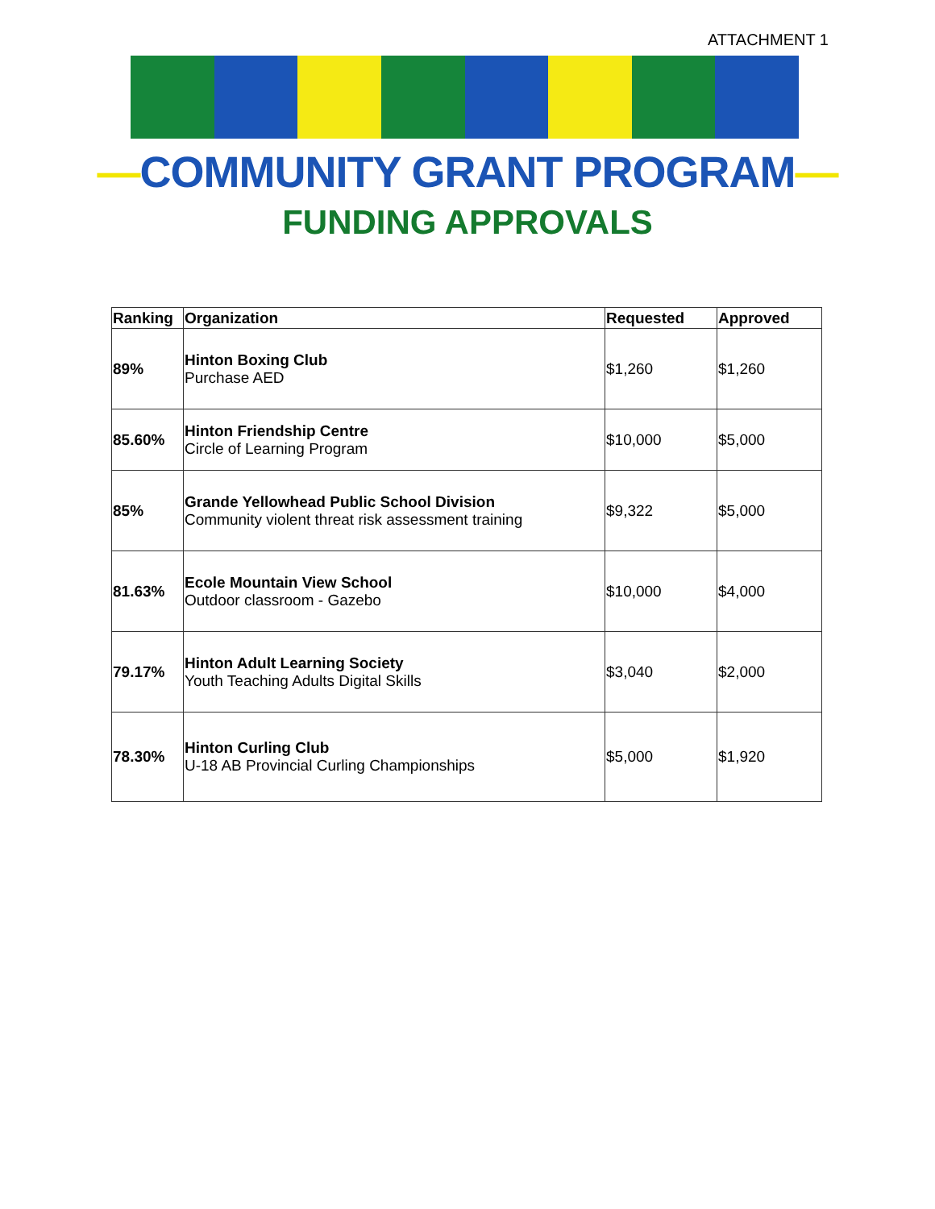ATTACHMENT 1
—COMMUNITY GRANT PROGRAM—
FUNDING APPROVALS
| Ranking | Organization | Requested | Approved |
| --- | --- | --- | --- |
| 89% | Hinton Boxing Club Purchase AED | $1,260 | $1,260 |
| 85.60% | Hinton Friendship Centre Circle of Learning Program | $10,000 | $5,000 |
| 85% | Grande Yellowhead Public School Division Community violent threat risk assessment training | $9,322 | $5,000 |
| 81.63% | Ecole Mountain View School Outdoor classroom - Gazebo | $10,000 | $4,000 |
| 79.17% | Hinton Adult Learning Society Youth Teaching Adults Digital Skills | $3,040 | $2,000 |
| 78.30% | Hinton Curling Club U-18 AB Provincial Curling Championships | $5,000 | $1,920 |